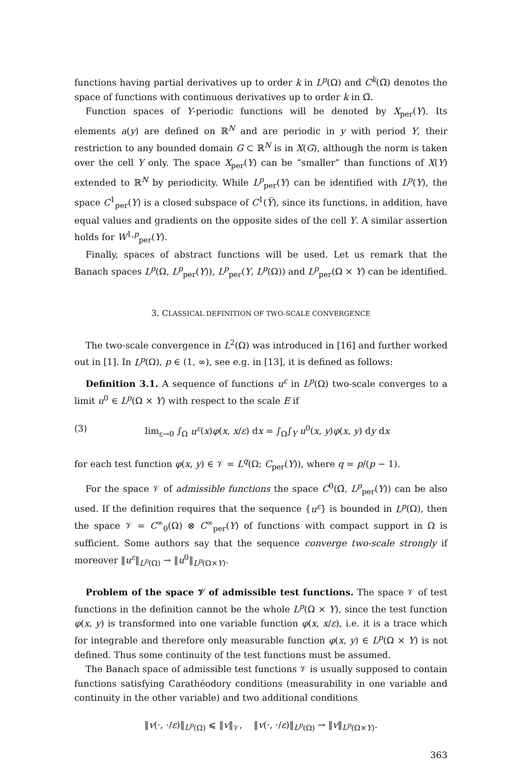functions having partial derivatives up to order k in L<sup>p</sup>(Ω) and C<sup>k</sup>(Ω̅) denotes the space of functions with continuous derivatives up to order k in Ω̅.
Function spaces of Y-periodic functions will be denoted by X<sub>per</sub>(Y). Its elements a(y) are defined on ℝ<sup>N</sup> and are periodic in y with period Y, their restriction to any bounded domain G ⊂ ℝ<sup>N</sup> is in X(G), although the norm is taken over the cell Y only. The space X<sub>per</sub>(Y) can be “smaller” than functions of X(Y) extended to ℝ<sup>N</sup> by periodicity. While L<sup>p</sup><sub>per</sub>(Y) can be identified with L<sup>p</sup>(Y), the space C<sup>1</sup><sub>per</sub>(Y) is a closed subspace of C<sup>1</sup>(Y̅), since its functions, in addition, have equal values and gradients on the opposite sides of the cell Y. A similar assertion holds for W<sup>1,p</sup><sub>per</sub>(Y).
Finally, spaces of abstract functions will be used. Let us remark that the Banach spaces L<sup>p</sup>(Ω, L<sup>p</sup><sub>per</sub>(Y)), L<sup>p</sup><sub>per</sub>(Y, L<sup>p</sup>(Ω)) and L<sup>p</sup><sub>per</sub>(Ω × Y) can be identified.
3. CLASSICAL DEFINITION OF TWO-SCALE CONVERGENCE
The two-scale convergence in L<sup>2</sup>(Ω) was introduced in [16] and further worked out in [1]. In L<sup>p</sup>(Ω), p ∈ (1, ∞), see e.g. in [13], it is defined as follows:
Definition 3.1. A sequence of functions u<sup>ε</sup> in L<sup>p</sup>(Ω) two-scale converges to a limit u<sup>0</sup> ∈ L<sup>p</sup>(Ω × Y) with respect to the scale E if
(3) lim<sub>ε→0</sub> ∫<sub>Ω</sub> u<sup>ε</sup>(x)φ(x, x/ε) dx = ∫<sub>Ω</sub>∫<sub>Y</sub> u<sup>0</sup>(x, y)φ(x, y) dy dx
for each test function φ(x, y) ∈ 𝒱 = L<sup>q</sup>(Ω; C<sub>per</sub>(Y)), where q = p/(p − 1).
For the space 𝒱 of admissible functions the space C<sup>0</sup>(Ω̅, L<sup>p</sup><sub>per</sub>(Y)) can be also used. If the definition requires that the sequence {u<sup>ε</sup>} is bounded in L<sup>p</sup>(Ω), then the space 𝒱 = C<sup>∞</sup><sub>0</sub>(Ω) ⊗ C<sup>∞</sup><sub>per</sub>(Y) of functions with compact support in Ω is sufficient. Some authors say that the sequence converge two-scale strongly if moreover ‖u<sup>ε</sup>‖<sub>L<sup>p</sup>(Ω)</sub> → ‖u<sup>0</sup>‖<sub>L<sup>p</sup>(Ω×Y)</sub>.
Problem of the space 𝒱 of admissible test functions. The space 𝒱 of test functions in the definition cannot be the whole L<sup>p</sup>(Ω × Y), since the test function φ(x, y) is transformed into one variable function φ(x, x/ε), i.e. it is a trace which for integrable and therefore only measurable function φ(x, y) ∈ L<sup>p</sup>(Ω × Y) is not defined. Thus some continuity of the test functions must be assumed.
The Banach space of admissible test functions 𝒱 is usually supposed to contain functions satisfying Carathéodory conditions (measurability in one variable and continuity in the other variable) and two additional conditions
‖v(·, ·/ε)‖<sub>L<sup>p</sup>(Ω)</sub> ⩽ ‖v‖<sub>𝒱</sub>, ‖v(·, ·/ε)‖<sub>L<sup>p</sup>(Ω)</sub> → ‖v‖<sub>L<sup>p</sup>(Ω×Y)</sub>.
363